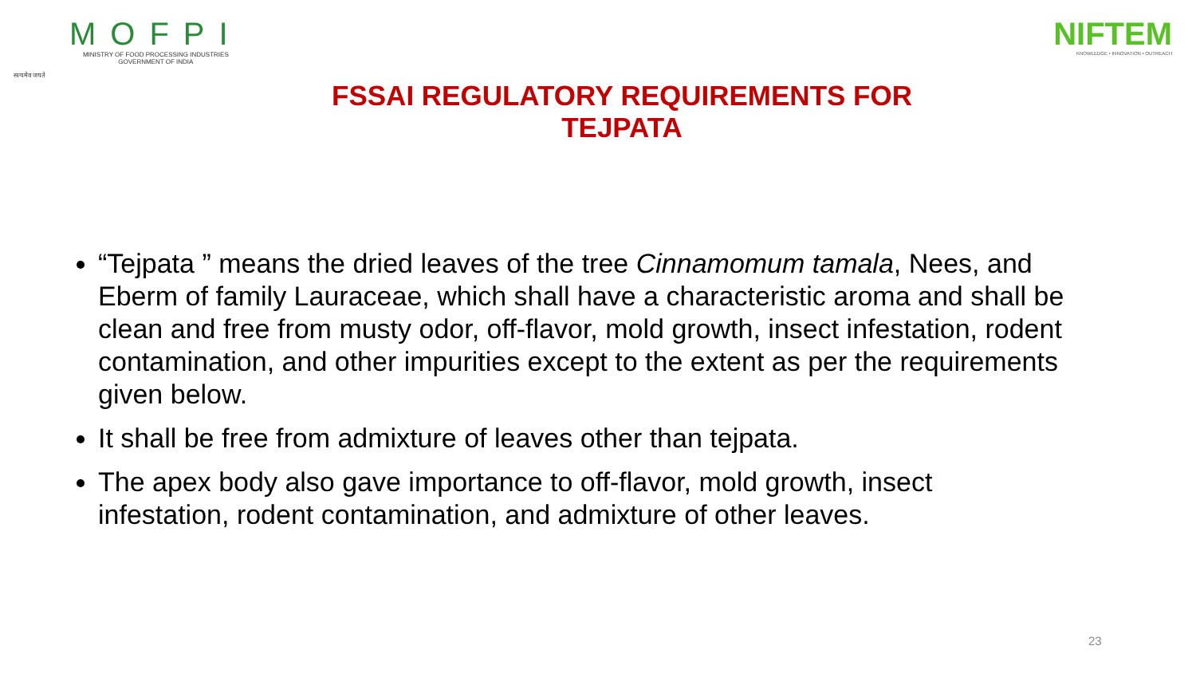सत्यमेव जयते
MOFPI
MINISTRY OF FOOD PROCESSING INDUSTRIES
GOVERNMENT OF INDIA
NIFTEM
KNOWLEDGE • INNOVATION • OUTREACH
FSSAI REGULATORY REQUIREMENTS FOR TEJPATA
“Tejpata ” means the dried leaves of the tree Cinnamomum tamala, Nees, and Eberm of family Lauraceae, which shall have a characteristic aroma and shall be clean and free from musty odor, off-flavor, mold growth, insect infestation, rodent contamination, and other impurities except to the extent as per the requirements given below.
It shall be free from admixture of leaves other than tejpata.
The apex body also gave importance to off-flavor, mold growth, insect infestation, rodent contamination, and admixture of other leaves.
23